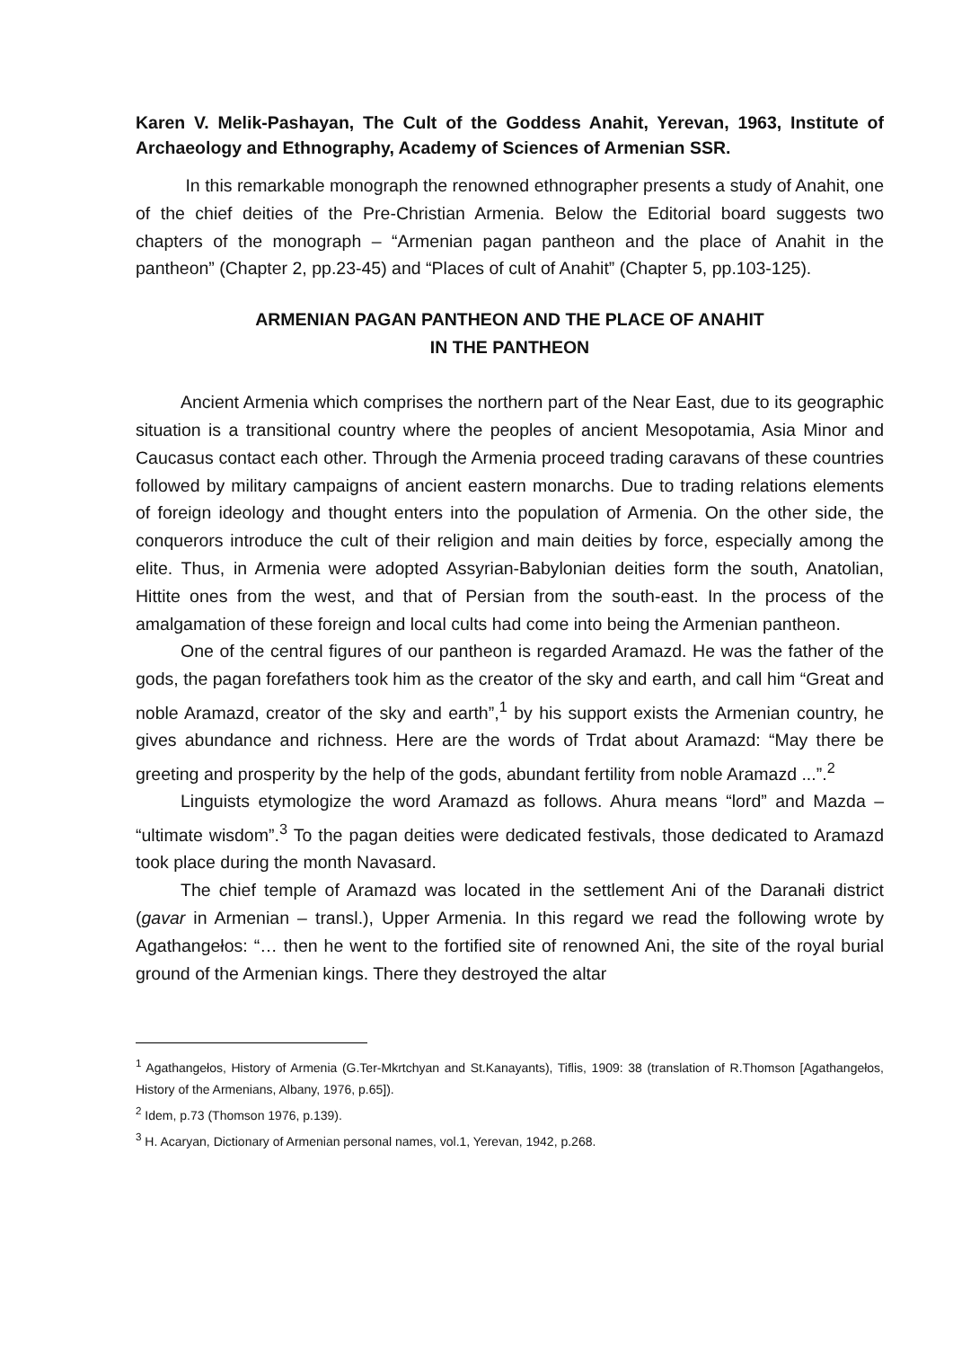Karen V. Melik-Pashayan, The Cult of the Goddess Anahit, Yerevan, 1963, Institute of Archaeology and Ethnography, Academy of Sciences of Armenian SSR.
In this remarkable monograph the renowned ethnographer presents a study of Anahit, one of the chief deities of the Pre-Christian Armenia. Below the Editorial board suggests two chapters of the monograph – “Armenian pagan pantheon and the place of Anahit in the pantheon” (Chapter 2, pp.23-45) and “Places of cult of Anahit” (Chapter 5, pp.103-125).
ARMENIAN PAGAN PANTHEON AND THE PLACE OF ANAHIT
IN THE PANTHEON
Ancient Armenia which comprises the northern part of the Near East, due to its geographic situation is a transitional country where the peoples of ancient Mesopotamia, Asia Minor and Caucasus contact each other. Through the Armenia proceed trading caravans of these countries followed by military campaigns of ancient eastern monarchs. Due to trading relations elements of foreign ideology and thought enters into the population of Armenia. On the other side, the conquerors introduce the cult of their religion and main deities by force, especially among the elite. Thus, in Armenia were adopted Assyrian-Babylonian deities form the south, Anatolian, Hittite ones from the west, and that of Persian from the south-east. In the process of the amalgamation of these foreign and local cults had come into being the Armenian pantheon.
One of the central figures of our pantheon is regarded Aramazd. He was the father of the gods, the pagan forefathers took him as the creator of the sky and earth, and call him “Great and noble Aramazd, creator of the sky and earth”,<sup>1</sup> by his support exists the Armenian country, he gives abundance and richness. Here are the words of Trdat about Aramazd: “May there be greeting and prosperity by the help of the gods, abundant fertility from noble Aramazd ...”.<sup>2</sup>
Linguists etymologize the word Aramazd as follows. Ahura means “lord” and Mazda – “ultimate wisdom”.<sup>3</sup> To the pagan deities were dedicated festivals, those dedicated to Aramazd took place during the month Navasard.
The chief temple of Aramazd was located in the settlement Ani of the Daranałi district (gavar in Armenian – transl.), Upper Armenia. In this regard we read the following wrote by Agathangełos: “… then he went to the fortified site of renowned Ani, the site of the royal burial ground of the Armenian kings. There they destroyed the altar
<sup>1</sup> Agathangełos, History of Armenia (G.Ter-Mkrtchyan and St.Kanayants), Tiflis, 1909: 38 (translation of R.Thomson [Agathangełos, History of the Armenians, Albany, 1976, p.65]).
<sup>2</sup> Idem, p.73 (Thomson 1976, p.139).
<sup>3</sup> H. Acaryan, Dictionary of Armenian personal names, vol.1, Yerevan, 1942, p.268.